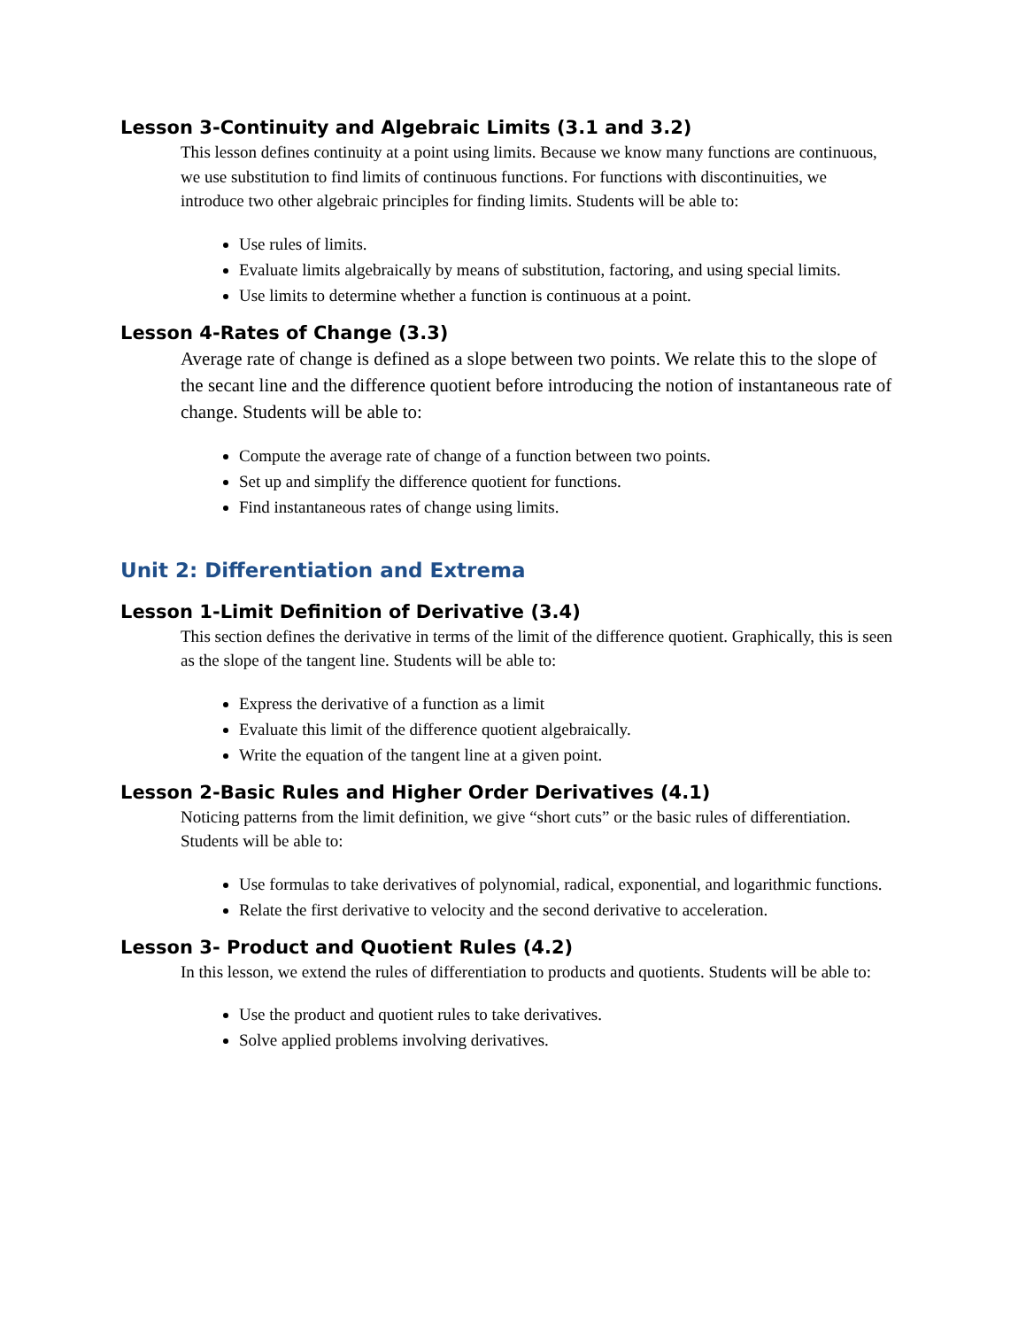Lesson 3-Continuity and Algebraic Limits (3.1 and 3.2)
This lesson defines continuity at a point using limits. Because we know many functions are continuous, we use substitution to find limits of continuous functions. For functions with discontinuities, we introduce two other algebraic principles for finding limits. Students will be able to:
Use rules of limits.
Evaluate limits algebraically by means of substitution, factoring, and using special limits.
Use limits to determine whether a function is continuous at a point.
Lesson 4-Rates of Change (3.3)
Average rate of change is defined as a slope between two points. We relate this to the slope of the secant line and the difference quotient before introducing the notion of instantaneous rate of change. Students will be able to:
Compute the average rate of change of a function between two points.
Set up and simplify the difference quotient for functions.
Find instantaneous rates of change using limits.
Unit 2: Differentiation and Extrema
Lesson 1-Limit Definition of Derivative (3.4)
This section defines the derivative in terms of the limit of the difference quotient. Graphically, this is seen as the slope of the tangent line. Students will be able to:
Express the derivative of a function as a limit
Evaluate this limit of the difference quotient algebraically.
Write the equation of the tangent line at a given point.
Lesson 2-Basic Rules and Higher Order Derivatives (4.1)
Noticing patterns from the limit definition, we give “short cuts” or the basic rules of differentiation. Students will be able to:
Use formulas to take derivatives of polynomial, radical, exponential, and logarithmic functions.
Relate the first derivative to velocity and the second derivative to acceleration.
Lesson 3- Product and Quotient Rules (4.2)
In this lesson, we extend the rules of differentiation to products and quotients. Students will be able to:
Use the product and quotient rules to take derivatives.
Solve applied problems involving derivatives.